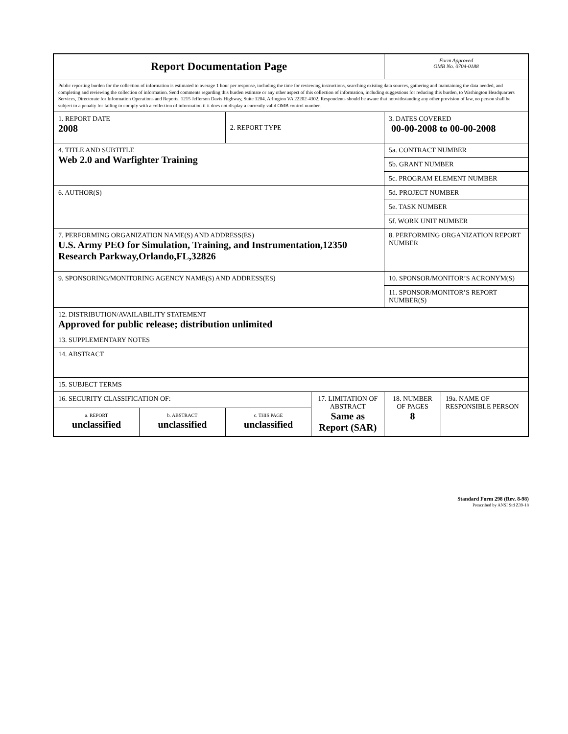| Report Documentation Page | | | | Form Approved OMB No. 0704-0188 | |
| Public reporting burden for the collection of information is estimated to average 1 hour per response, including the time for reviewing instructions, searching existing data sources, gathering and maintaining the data needed, and completing and reviewing the collection of information. Send comments regarding this burden estimate or any other aspect of this collection of information, including suggestions for reducing this burden, to Washington Headquarters Services, Directorate for Information Operations and Reports, 1215 Jefferson Davis Highway, Suite 1204, Arlington VA 22202-4302. Respondents should be aware that notwithstanding any other provision of law, no person shall be subject to a penalty for failing to comply with a collection of information if it does not display a currently valid OMB control number. | | | | | |
| 1. REPORT DATE 2008 | | 2. REPORT TYPE | | 3. DATES COVERED 00-00-2008 to 00-00-2008 | |
| 4. TITLE AND SUBTITLE Web 2.0 and Warfighter Training | | | | 5a. CONTRACT NUMBER | |
| | | | | 5b. GRANT NUMBER | |
| | | | | 5c. PROGRAM ELEMENT NUMBER | |
| 6. AUTHOR(S) | | | | 5d. PROJECT NUMBER | |
| | | | | 5e. TASK NUMBER | |
| | | | | 5f. WORK UNIT NUMBER | |
| 7. PERFORMING ORGANIZATION NAME(S) AND ADDRESS(ES) U.S. Army PEO for Simulation, Training, and Instrumentation,12350 Research Parkway,Orlando,FL,32826 | | | | 8. PERFORMING ORGANIZATION REPORT NUMBER | |
| 9. SPONSORING/MONITORING AGENCY NAME(S) AND ADDRESS(ES) | | | | 10. SPONSOR/MONITOR’S ACRONYM(S) | |
| | | | | 11. SPONSOR/MONITOR’S REPORT NUMBER(S) | |
| 12. DISTRIBUTION/AVAILABILITY STATEMENT Approved for public release; distribution unlimited | | | | | |
| 13. SUPPLEMENTARY NOTES | | | | | |
| 14. ABSTRACT | | | | | |
| 15. SUBJECT TERMS | | | | | |
| 16. SECURITY CLASSIFICATION OF: | | | 17. LIMITATION OF ABSTRACT Same as Report (SAR) | 18. NUMBER OF PAGES 8 | 19a. NAME OF RESPONSIBLE PERSON |
| a. REPORT unclassified | b. ABSTRACT unclassified | c. THIS PAGE unclassified | | | |
Standard Form 298 (Rev. 8-98)
Prescribed by ANSI Std Z39-18